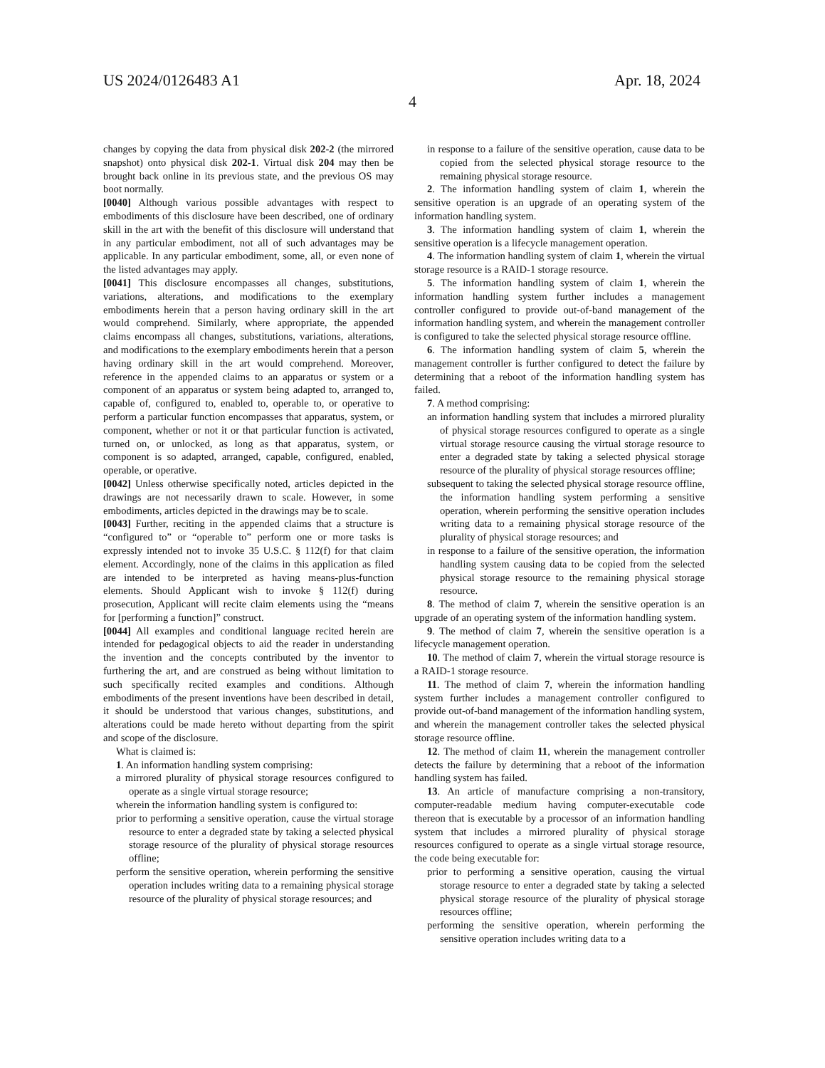US 2024/0126483 A1 Apr. 18, 2024
4
changes by copying the data from physical disk 202-2 (the mirrored snapshot) onto physical disk 202-1. Virtual disk 204 may then be brought back online in its previous state, and the previous OS may boot normally.
[0040] Although various possible advantages with respect to embodiments of this disclosure have been described, one of ordinary skill in the art with the benefit of this disclosure will understand that in any particular embodiment, not all of such advantages may be applicable. In any particular embodiment, some, all, or even none of the listed advantages may apply.
[0041] This disclosure encompasses all changes, substitutions, variations, alterations, and modifications to the exemplary embodiments herein that a person having ordinary skill in the art would comprehend. Similarly, where appropriate, the appended claims encompass all changes, substitutions, variations, alterations, and modifications to the exemplary embodiments herein that a person having ordinary skill in the art would comprehend. Moreover, reference in the appended claims to an apparatus or system or a component of an apparatus or system being adapted to, arranged to, capable of, configured to, enabled to, operable to, or operative to perform a particular function encompasses that apparatus, system, or component, whether or not it or that particular function is activated, turned on, or unlocked, as long as that apparatus, system, or component is so adapted, arranged, capable, configured, enabled, operable, or operative.
[0042] Unless otherwise specifically noted, articles depicted in the drawings are not necessarily drawn to scale. However, in some embodiments, articles depicted in the drawings may be to scale.
[0043] Further, reciting in the appended claims that a structure is “configured to” or “operable to” perform one or more tasks is expressly intended not to invoke 35 U.S.C. § 112(f) for that claim element. Accordingly, none of the claims in this application as filed are intended to be interpreted as having means-plus-function elements. Should Applicant wish to invoke § 112(f) during prosecution, Applicant will recite claim elements using the “means for [performing a function]” construct.
[0044] All examples and conditional language recited herein are intended for pedagogical objects to aid the reader in understanding the invention and the concepts contributed by the inventor to furthering the art, and are construed as being without limitation to such specifically recited examples and conditions. Although embodiments of the present inventions have been described in detail, it should be understood that various changes, substitutions, and alterations could be made hereto without departing from the spirit and scope of the disclosure.
What is claimed is:
1. An information handling system comprising:
a mirrored plurality of physical storage resources configured to operate as a single virtual storage resource;
wherein the information handling system is configured to:
prior to performing a sensitive operation, cause the virtual storage resource to enter a degraded state by taking a selected physical storage resource of the plurality of physical storage resources offline;
perform the sensitive operation, wherein performing the sensitive operation includes writing data to a remaining physical storage resource of the plurality of physical storage resources; and
in response to a failure of the sensitive operation, cause data to be copied from the selected physical storage resource to the remaining physical storage resource.
2. The information handling system of claim 1, wherein the sensitive operation is an upgrade of an operating system of the information handling system.
3. The information handling system of claim 1, wherein the sensitive operation is a lifecycle management operation.
4. The information handling system of claim 1, wherein the virtual storage resource is a RAID-1 storage resource.
5. The information handling system of claim 1, wherein the information handling system further includes a management controller configured to provide out-of-band management of the information handling system, and wherein the management controller is configured to take the selected physical storage resource offline.
6. The information handling system of claim 5, wherein the management controller is further configured to detect the failure by determining that a reboot of the information handling system has failed.
7. A method comprising:
an information handling system that includes a mirrored plurality of physical storage resources configured to operate as a single virtual storage resource causing the virtual storage resource to enter a degraded state by taking a selected physical storage resource of the plurality of physical storage resources offline;
subsequent to taking the selected physical storage resource offline, the information handling system performing a sensitive operation, wherein performing the sensitive operation includes writing data to a remaining physical storage resource of the plurality of physical storage resources; and
in response to a failure of the sensitive operation, the information handling system causing data to be copied from the selected physical storage resource to the remaining physical storage resource.
8. The method of claim 7, wherein the sensitive operation is an upgrade of an operating system of the information handling system.
9. The method of claim 7, wherein the sensitive operation is a lifecycle management operation.
10. The method of claim 7, wherein the virtual storage resource is a RAID-1 storage resource.
11. The method of claim 7, wherein the information handling system further includes a management controller configured to provide out-of-band management of the information handling system, and wherein the management controller takes the selected physical storage resource offline.
12. The method of claim 11, wherein the management controller detects the failure by determining that a reboot of the information handling system has failed.
13. An article of manufacture comprising a non-transitory, computer-readable medium having computer-executable code thereon that is executable by a processor of an information handling system that includes a mirrored plurality of physical storage resources configured to operate as a single virtual storage resource, the code being executable for:
prior to performing a sensitive operation, causing the virtual storage resource to enter a degraded state by taking a selected physical storage resource of the plurality of physical storage resources offline;
performing the sensitive operation, wherein performing the sensitive operation includes writing data to a